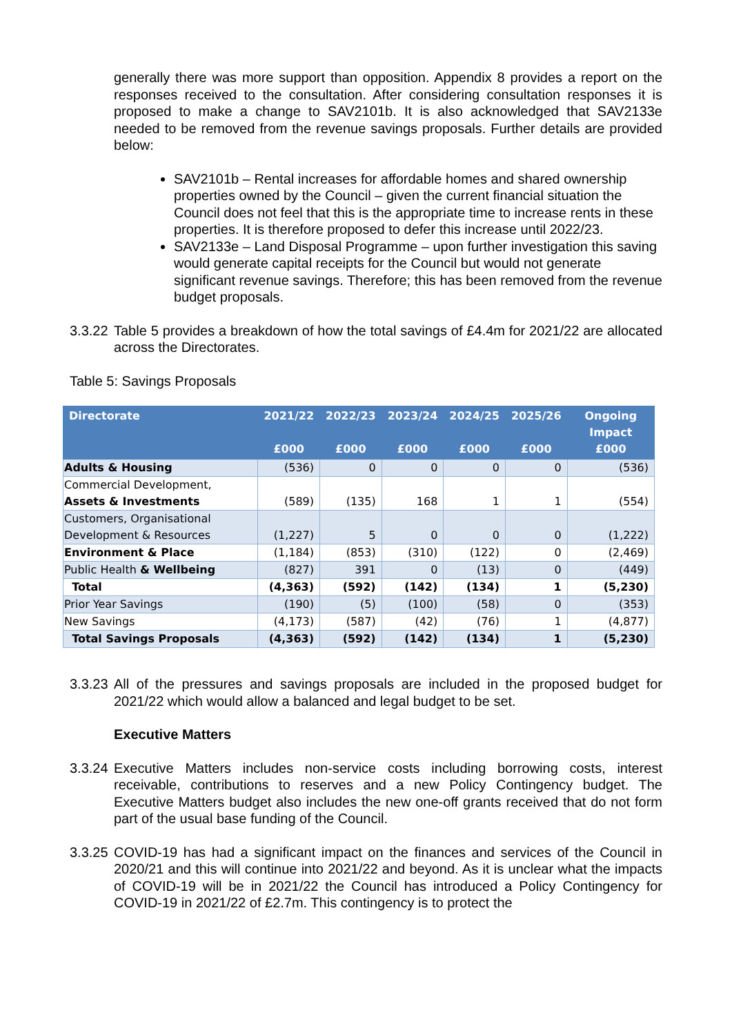generally there was more support than opposition. Appendix 8 provides a report on the responses received to the consultation. After considering consultation responses it is proposed to make a change to SAV2101b. It is also acknowledged that SAV2133e needed to be removed from the revenue savings proposals. Further details are provided below:
SAV2101b – Rental increases for affordable homes and shared ownership properties owned by the Council – given the current financial situation the Council does not feel that this is the appropriate time to increase rents in these properties. It is therefore proposed to defer this increase until 2022/23.
SAV2133e – Land Disposal Programme – upon further investigation this saving would generate capital receipts for the Council but would not generate significant revenue savings. Therefore; this has been removed from the revenue budget proposals.
3.3.22
Table 5 provides a breakdown of how the total savings of £4.4m for 2021/22 are allocated across the Directorates.
Table 5: Savings Proposals
| Directorate | 2021/22 £000 | 2022/23 £000 | 2023/24 £000 | 2024/25 £000 | 2025/26 £000 | Ongoing Impact £000 |
| --- | --- | --- | --- | --- | --- | --- |
| Adults & Housing | (536) | 0 | 0 | 0 | 0 | (536) |
| Commercial Development, Assets & Investments | (589) | (135) | 168 | 1 | 1 | (554) |
| Customers, Organisational Development & Resources | (1,227) | 5 | 0 | 0 | 0 | (1,222) |
| Environment & Place | (1,184) | (853) | (310) | (122) | 0 | (2,469) |
| Public Health & Wellbeing | (827) | 391 | 0 | (13) | 0 | (449) |
| Total | (4,363) | (592) | (142) | (134) | 1 | (5,230) |
| Prior Year Savings | (190) | (5) | (100) | (58) | 0 | (353) |
| New Savings | (4,173) | (587) | (42) | (76) | 1 | (4,877) |
| Total Savings Proposals | (4,363) | (592) | (142) | (134) | 1 | (5,230) |
3.3.23
All of the pressures and savings proposals are included in the proposed budget for 2021/22 which would allow a balanced and legal budget to be set.
Executive Matters
3.3.24
Executive Matters includes non-service costs including borrowing costs, interest receivable, contributions to reserves and a new Policy Contingency budget. The Executive Matters budget also includes the new one-off grants received that do not form part of the usual base funding of the Council.
3.3.25
COVID-19 has had a significant impact on the finances and services of the Council in 2020/21 and this will continue into 2021/22 and beyond. As it is unclear what the impacts of COVID-19 will be in 2021/22 the Council has introduced a Policy Contingency for COVID-19 in 2021/22 of £2.7m. This contingency is to protect the